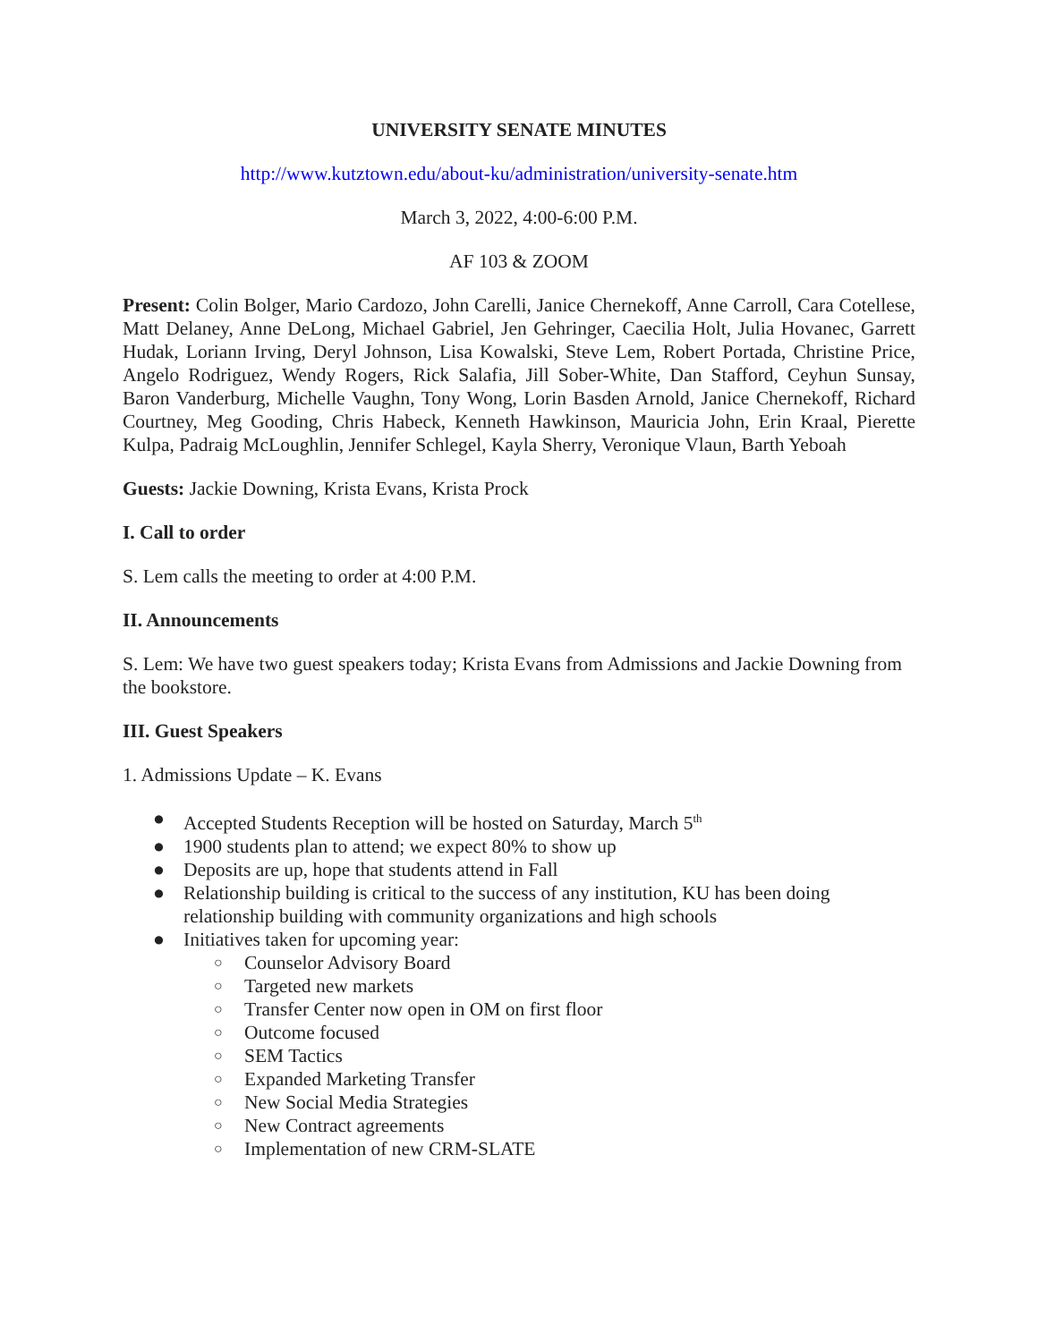UNIVERSITY SENATE MINUTES
http://www.kutztown.edu/about-ku/administration/university-senate.htm
March 3, 2022, 4:00-6:00 P.M.
AF 103 & ZOOM
Present: Colin Bolger, Mario Cardozo, John Carelli, Janice Chernekoff, Anne Carroll, Cara Cotellese, Matt Delaney, Anne DeLong, Michael Gabriel, Jen Gehringer, Caecilia Holt, Julia Hovanec, Garrett Hudak, Loriann Irving, Deryl Johnson, Lisa Kowalski, Steve Lem, Robert Portada, Christine Price, Angelo Rodriguez, Wendy Rogers, Rick Salafia, Jill Sober-White, Dan Stafford, Ceyhun Sunsay, Baron Vanderburg, Michelle Vaughn, Tony Wong, Lorin Basden Arnold, Janice Chernekoff, Richard Courtney, Meg Gooding, Chris Habeck, Kenneth Hawkinson, Mauricia John, Erin Kraal, Pierette Kulpa, Padraig McLoughlin, Jennifer Schlegel, Kayla Sherry, Veronique Vlaun, Barth Yeboah
Guests: Jackie Downing, Krista Evans, Krista Prock
I. Call to order
S. Lem calls the meeting to order at 4:00 P.M.
II. Announcements
S. Lem: We have two guest speakers today; Krista Evans from Admissions and Jackie Downing from the bookstore.
III. Guest Speakers
1. Admissions Update – K. Evans
● Accepted Students Reception will be hosted on Saturday, March 5<sup>th</sup>
● 1900 students plan to attend; we expect 80% to show up
● Deposits are up, hope that students attend in Fall
● Relationship building is critical to the success of any institution, KU has been doing relationship building with community organizations and high schools
● Initiatives taken for upcoming year:
○ Counselor Advisory Board
○ Targeted new markets
○ Transfer Center now open in OM on first floor
○ Outcome focused
○ SEM Tactics
○ Expanded Marketing Transfer
○ New Social Media Strategies
○ New Contract agreements
○ Implementation of new CRM-SLATE